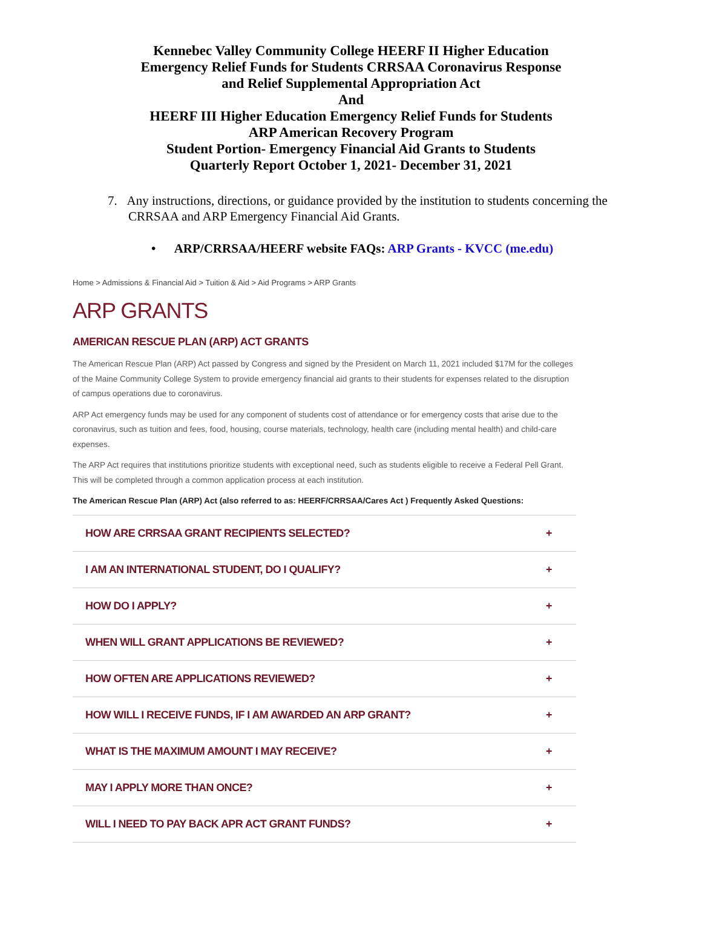Kennebec Valley Community College HEERF II Higher Education
Emergency Relief Funds for Students CRRSAA Coronavirus Response
and Relief Supplemental Appropriation Act
And
HEERF III Higher Education Emergency Relief Funds for Students
ARP American Recovery Program
Student Portion- Emergency Financial Aid Grants to Students
Quarterly Report October 1, 2021- December 31, 2021
7. Any instructions, directions, or guidance provided by the institution to students concerning the CRRSAA and ARP Emergency Financial Aid Grants.
• ARP/CRRSAA/HEERF website FAQs: ARP Grants - KVCC (me.edu)
Home > Admissions & Financial Aid > Tuition & Aid > Aid Programs > ARP Grants
ARP GRANTS
AMERICAN RESCUE PLAN (ARP) ACT GRANTS
The American Rescue Plan (ARP) Act passed by Congress and signed by the President on March 11, 2021 included $17M for the colleges of the Maine Community College System to provide emergency financial aid grants to their students for expenses related to the disruption of campus operations due to coronavirus.
ARP Act emergency funds may be used for any component of students cost of attendance or for emergency costs that arise due to the coronavirus, such as tuition and fees, food, housing, course materials, technology, health care (including mental health) and child-care expenses.
The ARP Act requires that institutions prioritize students with exceptional need, such as students eligible to receive a Federal Pell Grant. This will be completed through a common application process at each institution.
The American Rescue Plan (ARP) Act (also referred to as: HEERF/CRRSAA/Cares Act ) Frequently Asked Questions:
HOW ARE CRRSAA GRANT RECIPIENTS SELECTED? +
I AM AN INTERNATIONAL STUDENT, DO I QUALIFY? +
HOW DO I APPLY? +
WHEN WILL GRANT APPLICATIONS BE REVIEWED? +
HOW OFTEN ARE APPLICATIONS REVIEWED? +
HOW WILL I RECEIVE FUNDS, IF I AM AWARDED AN ARP GRANT? +
WHAT IS THE MAXIMUM AMOUNT I MAY RECEIVE? +
MAY I APPLY MORE THAN ONCE? +
WILL I NEED TO PAY BACK APR ACT GRANT FUNDS? +